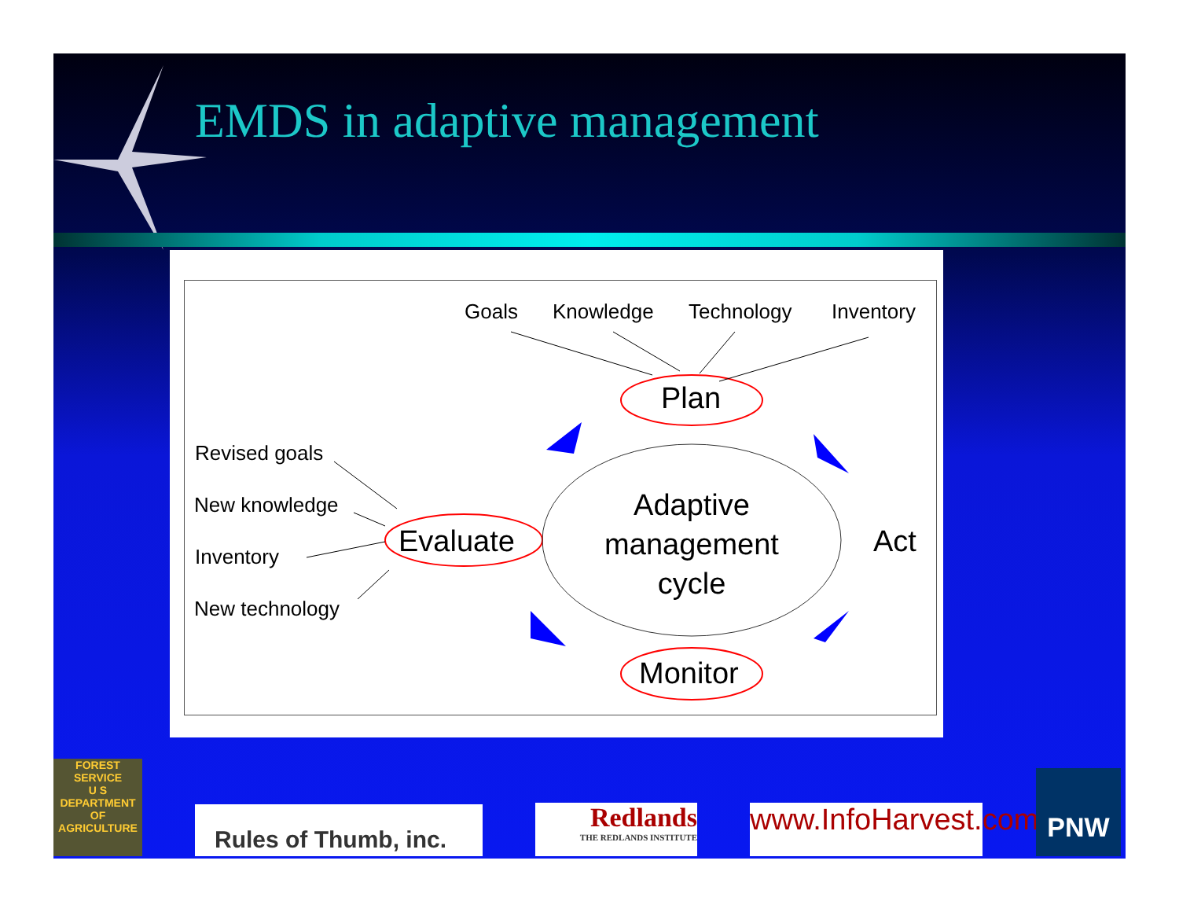EMDS in adaptive management
Goals Knowledge Technology Inventory
Plan
Revised goals
New knowledge
Evaluate
Inventory
New technology
Adaptive management cycle
Act
Monitor
FOREST SERVICE
U S
DEPARTMENT OF AGRICULTURE
Rules of Thumb, inc.
Redlands
THE REDLANDS INSTITUTE
www.InfoHarvest.com
PNW